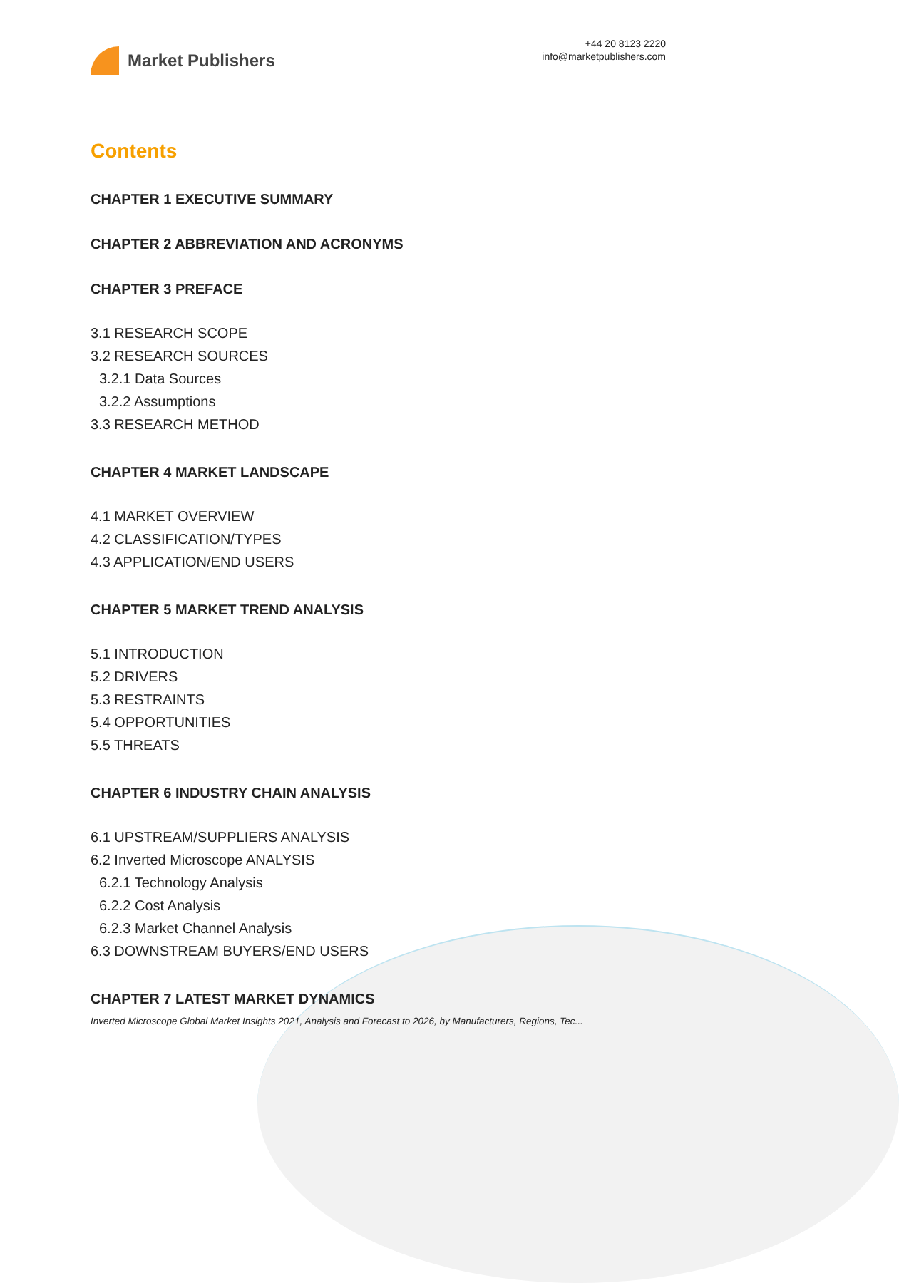Market Publishers
+44 20 8123 2220
info@marketpublishers.com
Contents
CHAPTER 1 EXECUTIVE SUMMARY
CHAPTER 2 ABBREVIATION AND ACRONYMS
CHAPTER 3 PREFACE
3.1 RESEARCH SCOPE
3.2 RESEARCH SOURCES
3.2.1 Data Sources
3.2.2 Assumptions
3.3 RESEARCH METHOD
CHAPTER 4 MARKET LANDSCAPE
4.1 MARKET OVERVIEW
4.2 CLASSIFICATION/TYPES
4.3 APPLICATION/END USERS
CHAPTER 5 MARKET TREND ANALYSIS
5.1 INTRODUCTION
5.2 DRIVERS
5.3 RESTRAINTS
5.4 OPPORTUNITIES
5.5 THREATS
CHAPTER 6 INDUSTRY CHAIN ANALYSIS
6.1 UPSTREAM/SUPPLIERS ANALYSIS
6.2 Inverted Microscope ANALYSIS
6.2.1 Technology Analysis
6.2.2 Cost Analysis
6.2.3 Market Channel Analysis
6.3 DOWNSTREAM BUYERS/END USERS
CHAPTER 7 LATEST MARKET DYNAMICS
Inverted Microscope Global Market Insights 2021, Analysis and Forecast to 2026, by Manufacturers, Regions, Tec...